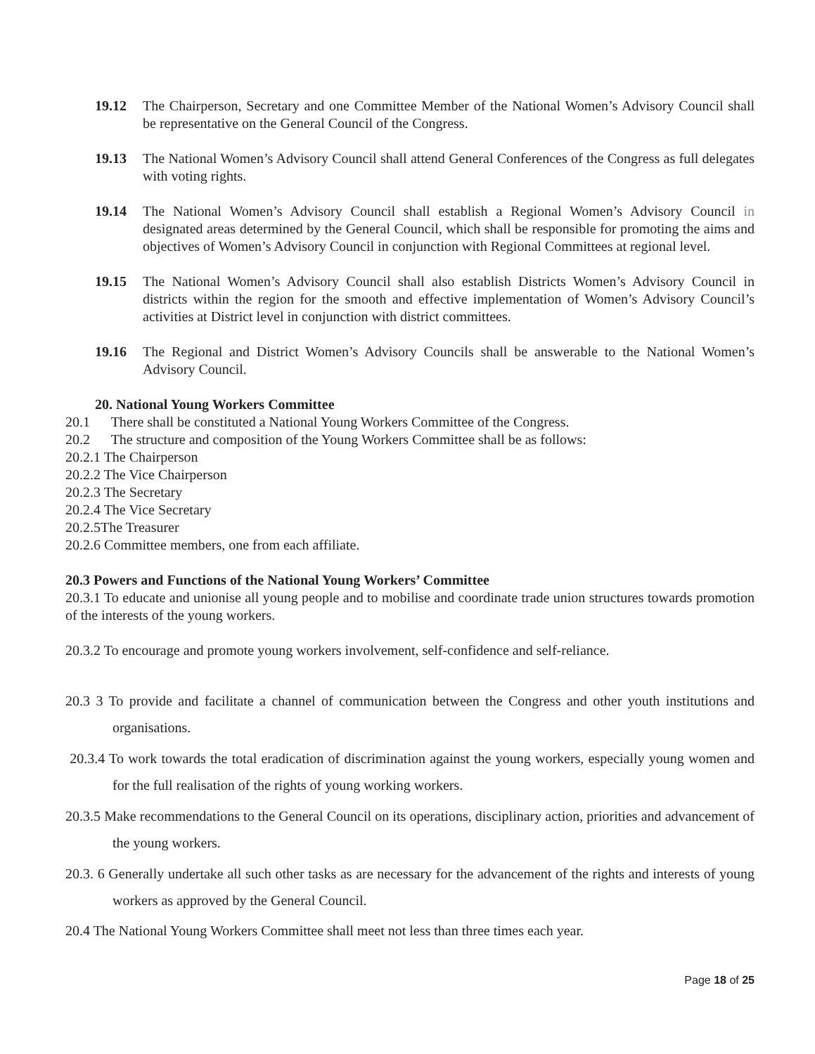19.12 The Chairperson, Secretary and one Committee Member of the National Women’s Advisory Council shall be representative on the General Council of the Congress.
19.13 The National Women’s Advisory Council shall attend General Conferences of the Congress as full delegates with voting rights.
19.14 The National Women’s Advisory Council shall establish a Regional Women’s Advisory Council in designated areas determined by the General Council, which shall be responsible for promoting the aims and objectives of Women’s Advisory Council in conjunction with Regional Committees at regional level.
19.15 The National Women’s Advisory Council shall also establish Districts Women’s Advisory Council in districts within the region for the smooth and effective implementation of Women’s Advisory Council’s activities at District level in conjunction with district committees.
19.16 The Regional and District Women’s Advisory Councils shall be answerable to the National Women’s Advisory Council.
20. National Young Workers Committee
20.1 There shall be constituted a National Young Workers Committee of the Congress.
20.2 The structure and composition of the Young Workers Committee shall be as follows:
20.2.1 The Chairperson
20.2.2 The Vice Chairperson
20.2.3 The Secretary
20.2.4 The Vice Secretary
20.2.5The Treasurer
20.2.6 Committee members, one from each affiliate.
20.3 Powers and Functions of the National Young Workers’ Committee
20.3.1 To educate and unionise all young people and to mobilise and coordinate trade union structures towards promotion of the interests of the young workers.
20.3.2 To encourage and promote young workers involvement, self-confidence and self-reliance.
20.3 3 To provide and facilitate a channel of communication between the Congress and other youth institutions and organisations.
20.3.4 To work towards the total eradication of discrimination against the young workers, especially young women and for the full realisation of the rights of young working workers.
20.3.5 Make recommendations to the General Council on its operations, disciplinary action, priorities and advancement of the young workers.
20.3. 6 Generally undertake all such other tasks as are necessary for the advancement of the rights and interests of young workers as approved by the General Council.
20.4 The National Young Workers Committee shall meet not less than three times each year.
Page 18 of 25